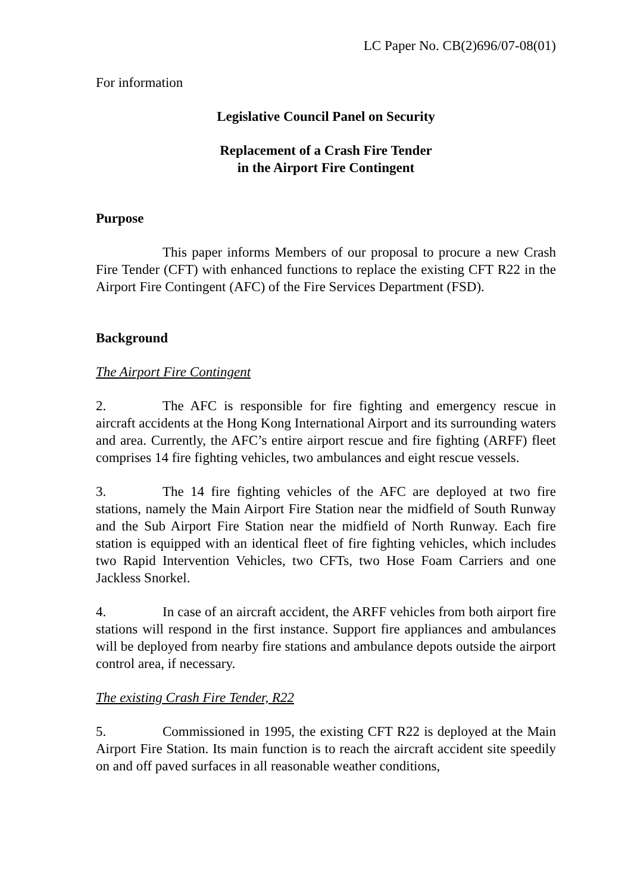LC Paper No. CB(2)696/07-08(01)
For information
Legislative Council Panel on Security
Replacement of a Crash Fire Tender
in the Airport Fire Contingent
Purpose
This paper informs Members of our proposal to procure a new Crash Fire Tender (CFT) with enhanced functions to replace the existing CFT R22 in the Airport Fire Contingent (AFC) of the Fire Services Department (FSD).
Background
The Airport Fire Contingent
2. The AFC is responsible for fire fighting and emergency rescue in aircraft accidents at the Hong Kong International Airport and its surrounding waters and area. Currently, the AFC’s entire airport rescue and fire fighting (ARFF) fleet comprises 14 fire fighting vehicles, two ambulances and eight rescue vessels.
3. The 14 fire fighting vehicles of the AFC are deployed at two fire stations, namely the Main Airport Fire Station near the midfield of South Runway and the Sub Airport Fire Station near the midfield of North Runway. Each fire station is equipped with an identical fleet of fire fighting vehicles, which includes two Rapid Intervention Vehicles, two CFTs, two Hose Foam Carriers and one Jackless Snorkel.
4. In case of an aircraft accident, the ARFF vehicles from both airport fire stations will respond in the first instance. Support fire appliances and ambulances will be deployed from nearby fire stations and ambulance depots outside the airport control area, if necessary.
The existing Crash Fire Tender, R22
5. Commissioned in 1995, the existing CFT R22 is deployed at the Main Airport Fire Station. Its main function is to reach the aircraft accident site speedily on and off paved surfaces in all reasonable weather conditions,